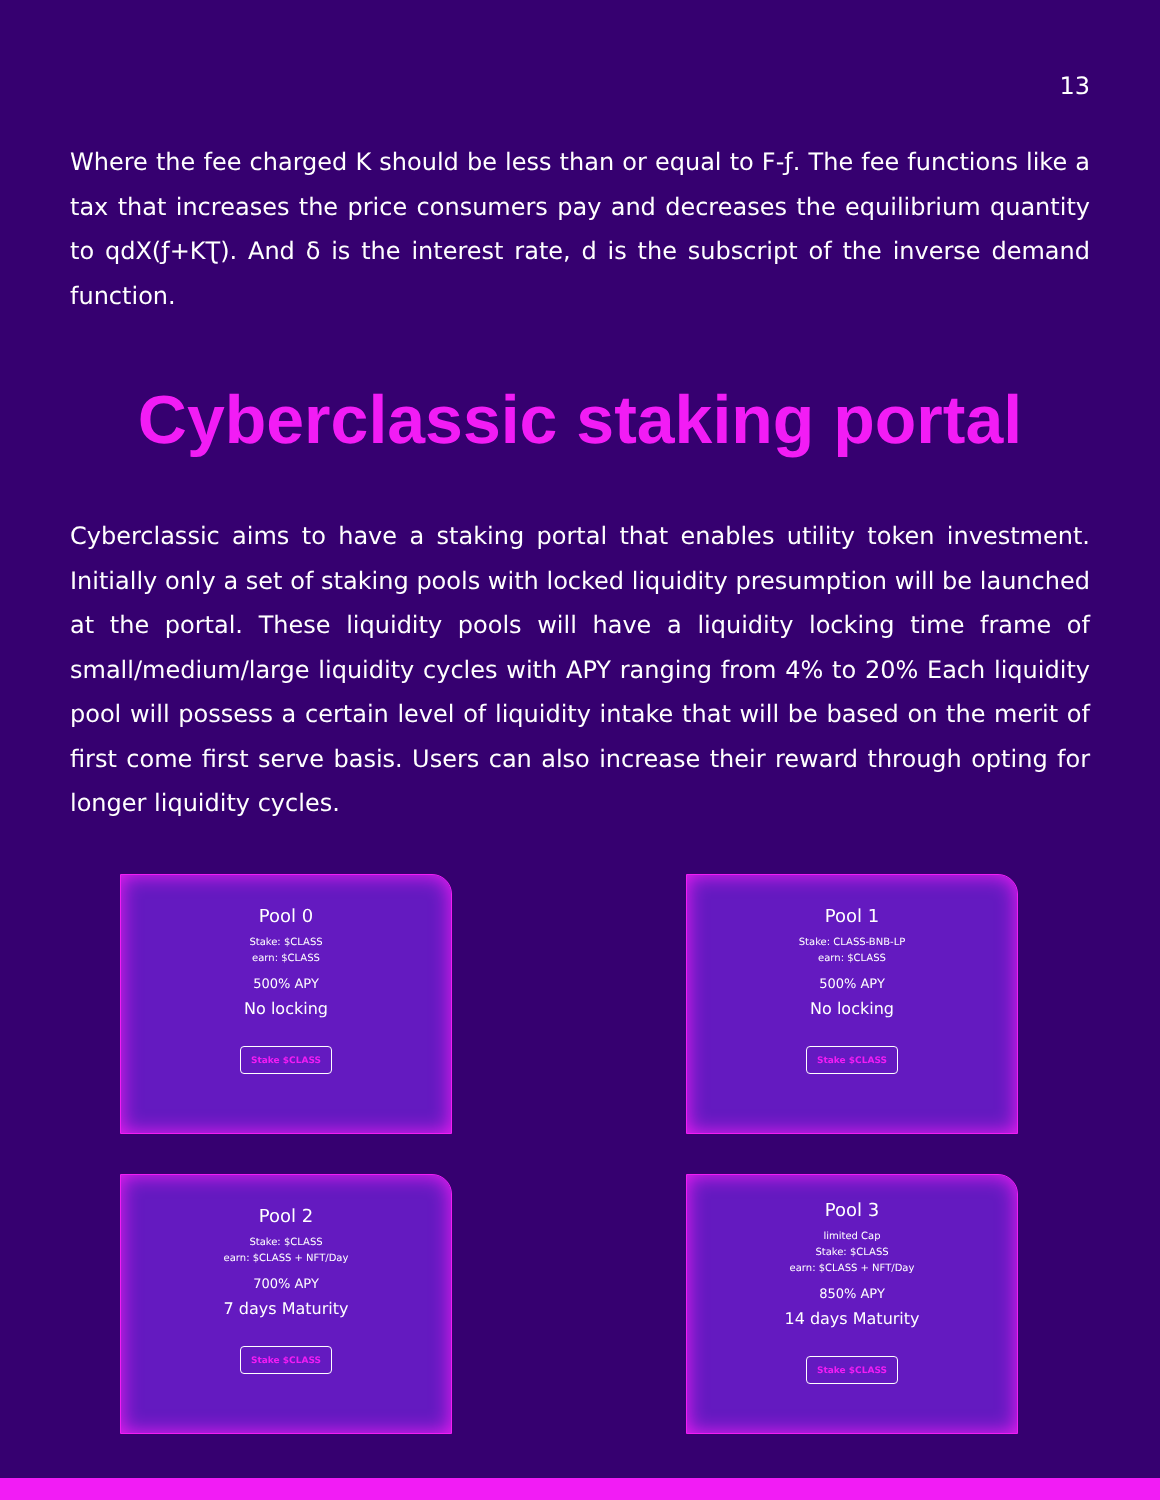13
Where the fee charged K should be less than or equal to F-ƒ. The fee functions like a tax that increases the price consumers pay and decreases the equilibrium quantity to qdX(ƒ+KƮ). And δ is the interest rate, d is the subscript of the inverse demand function.
Cyberclassic staking portal
Cyberclassic aims to have a staking portal that enables utility token investment. Initially only a set of staking pools with locked liquidity presumption will be launched at the portal. These liquidity pools will have a liquidity locking time frame of small/medium/large liquidity cycles with APY ranging from 4% to 20% Each liquidity pool will possess a certain level of liquidity intake that will be based on the merit of first come first serve basis. Users can also increase their reward through opting for longer liquidity cycles.
Pool 0
Stake: $CLASS
earn: $CLASS
500% APY
No locking
Stake $CLASS
Pool 1
Stake: CLASS-BNB-LP
earn: $CLASS
500% APY
No locking
Stake $CLASS
Pool 2
Stake: $CLASS
earn: $CLASS + NFT/Day
700% APY
7 days Maturity
Stake $CLASS
Pool 3
limited Cap
Stake: $CLASS
earn: $CLASS + NFT/Day
850% APY
14 days Maturity
Stake $CLASS